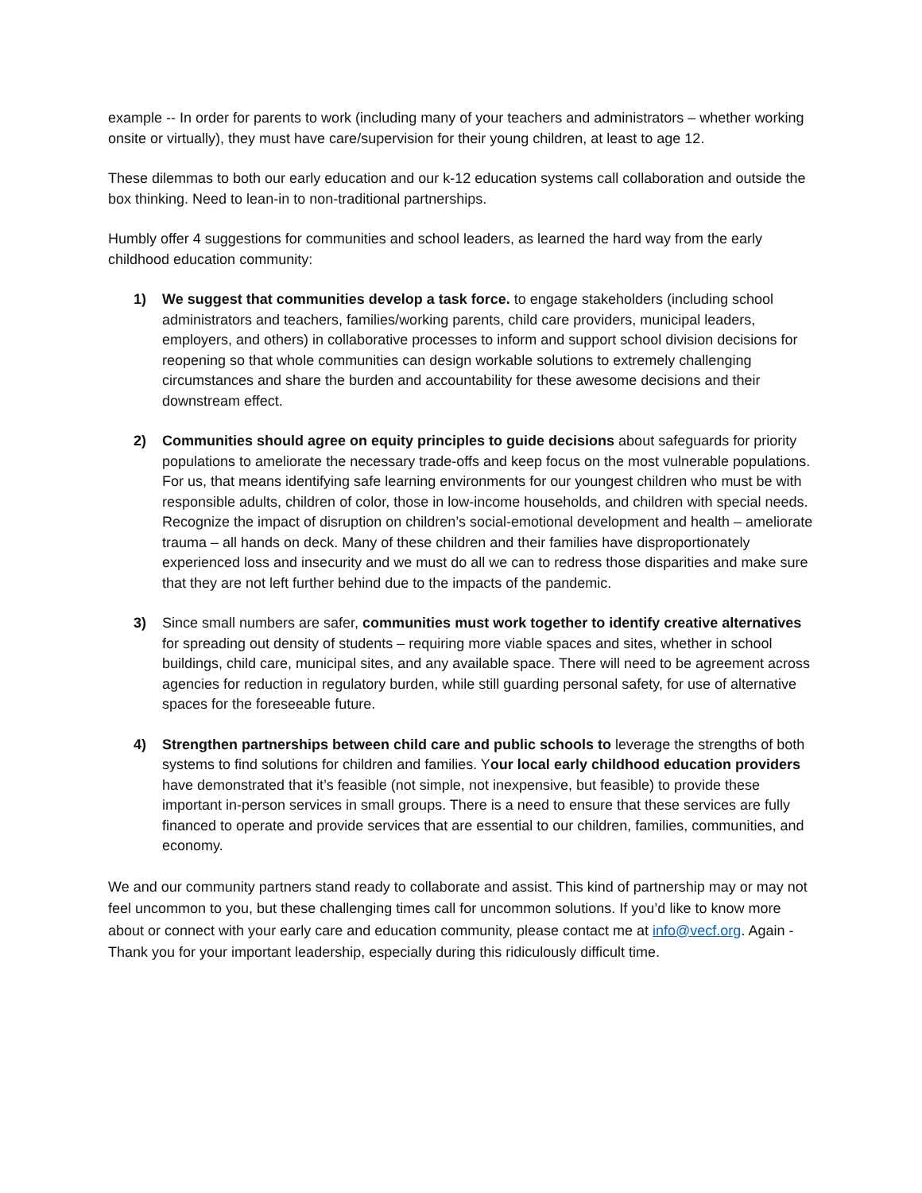example -- In order for parents to work (including many of your teachers and administrators – whether working onsite or virtually), they must have care/supervision for their young children, at least to age 12.
These dilemmas to both our early education and our k-12 education systems call collaboration and outside the box thinking. Need to lean-in to non-traditional partnerships.
Humbly offer 4 suggestions for communities and school leaders, as learned the hard way from the early childhood education community:
1) We suggest that communities develop a task force. to engage stakeholders (including school administrators and teachers, families/working parents, child care providers, municipal leaders, employers, and others) in collaborative processes to inform and support school division decisions for reopening so that whole communities can design workable solutions to extremely challenging circumstances and share the burden and accountability for these awesome decisions and their downstream effect.
2) Communities should agree on equity principles to guide decisions about safeguards for priority populations to ameliorate the necessary trade-offs and keep focus on the most vulnerable populations. For us, that means identifying safe learning environments for our youngest children who must be with responsible adults, children of color, those in low-income households, and children with special needs. Recognize the impact of disruption on children’s social-emotional development and health – ameliorate trauma – all hands on deck. Many of these children and their families have disproportionately experienced loss and insecurity and we must do all we can to redress those disparities and make sure that they are not left further behind due to the impacts of the pandemic.
3) Since small numbers are safer, communities must work together to identify creative alternatives for spreading out density of students – requiring more viable spaces and sites, whether in school buildings, child care, municipal sites, and any available space. There will need to be agreement across agencies for reduction in regulatory burden, while still guarding personal safety, for use of alternative spaces for the foreseeable future.
4) Strengthen partnerships between child care and public schools to leverage the strengths of both systems to find solutions for children and families. Your local early childhood education providers have demonstrated that it’s feasible (not simple, not inexpensive, but feasible) to provide these important in-person services in small groups. There is a need to ensure that these services are fully financed to operate and provide services that are essential to our children, families, communities, and economy.
We and our community partners stand ready to collaborate and assist. This kind of partnership may or may not feel uncommon to you, but these challenging times call for uncommon solutions. If you’d like to know more about or connect with your early care and education community, please contact me at info@vecf.org. Again - Thank you for your important leadership, especially during this ridiculously difficult time.